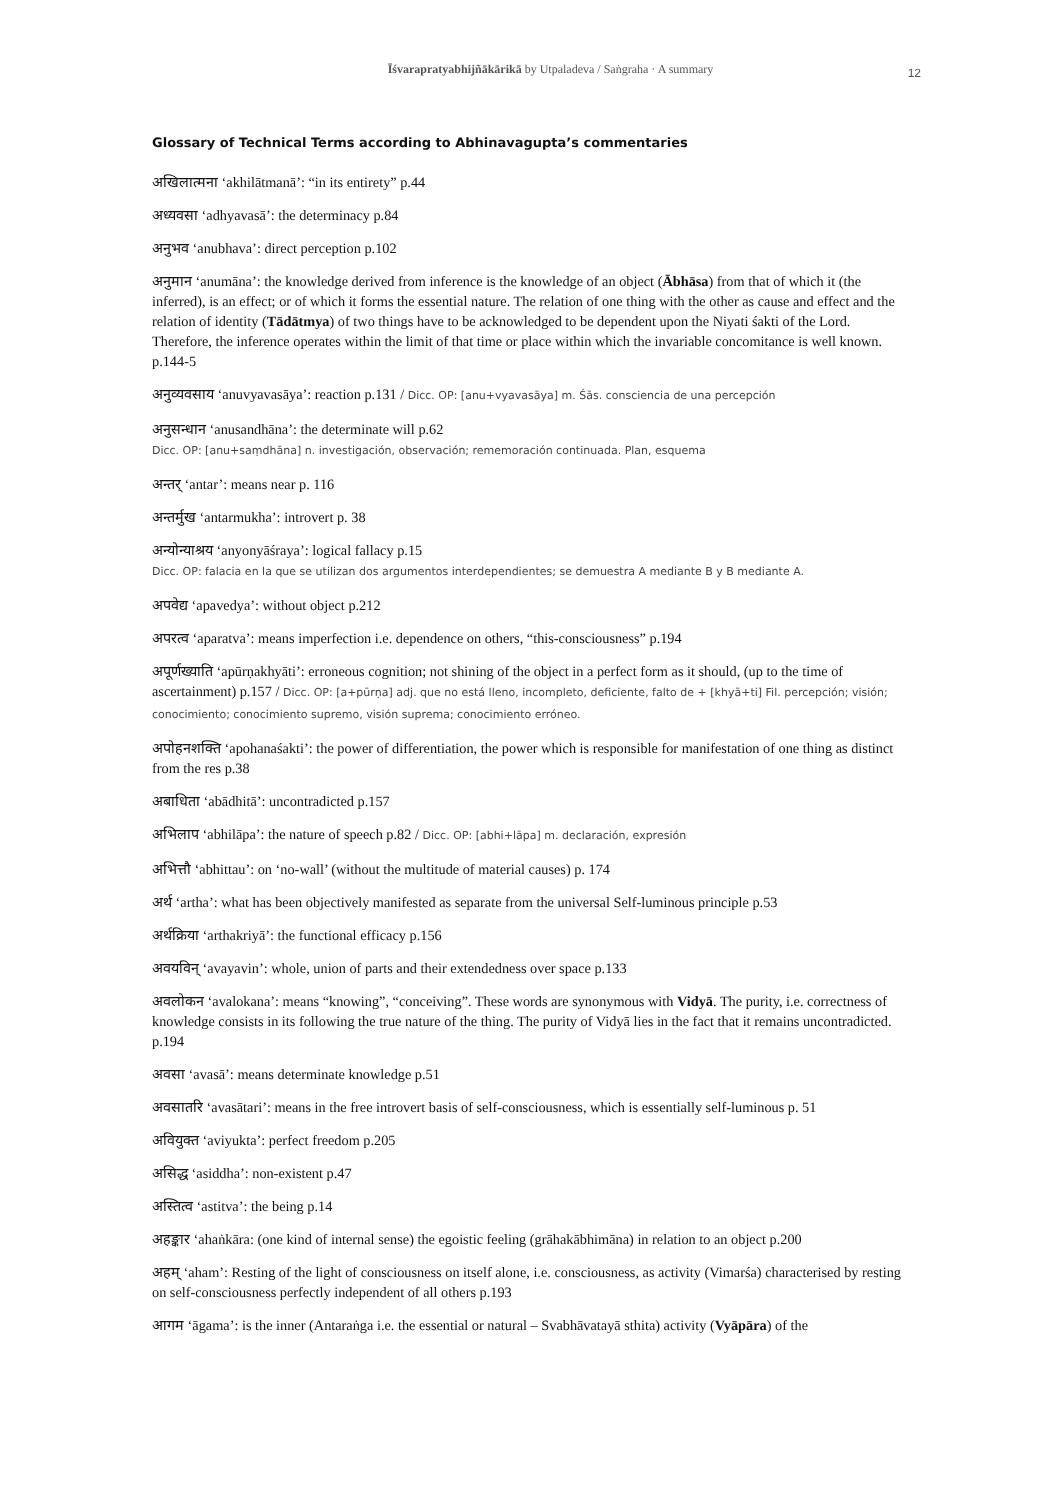Īśvarapratyabhijñākārikā by Utpaladeva / Saṅgraha · A summary
12
Glossary of Technical Terms according to Abhinavagupta’s commentaries
अखिलात्मना ‘akhilātmanā’: “in its entirety” p.44
अध्यवसा ‘adhyavasā’: the determinacy p.84
अनुभव ‘anubhava’: direct perception p.102
अनुमान ‘anumāna’: the knowledge derived from inference is the knowledge of an object (Ābhāsa) from that of which it (the inferred), is an effect; or of which it forms the essential nature. The relation of one thing with the other as cause and effect and the relation of identity (Tādātmya) of two things have to be acknowledged to be dependent upon the Niyati śakti of the Lord. Therefore, the inference operates within the limit of that time or place within which the invariable concomitance is well known. p.144-5
अनुव्यवसाय ‘anuvyavasāya’: reaction p.131 / Dicc. OP: [anu+vyavasāya] m. Śās. consciencia de una percepción
अनुसन्धान ‘anusandhāna’: the determinate will p.62
Dicc. OP: [anu+saṃdhāna] n. investigación, observación; rememoración continuada. Plan, esquema
अन्तर् ‘antar’: means near p. 116
अन्तर्मुख ‘antarmukha’: introvert p. 38
अन्योन्याश्रय ‘anyonyāśraya’: logical fallacy p.15
Dicc. OP: falacia en la que se utilizan dos argumentos interdependientes; se demuestra A mediante B y B mediante A.
अपवेद्य ‘apavedya’: without object p.212
अपरत्व ‘aparatva’: means imperfection i.e. dependence on others, “this-consciousness” p.194
अपूर्णख्याति ‘apūrṇakhyāti’: erroneous cognition; not shining of the object in a perfect form as it should, (up to the time of ascertainment) p.157 / Dicc. OP: [a+pūrṇa] adj. que no está lleno, incompleto, deficiente, falto de + [khyā+ti] Fil. percepción; visión; conocimiento; conocimiento supremo, visión suprema; conocimiento erróneo.
अपोहनशक्ति ‘apohanaśakti’: the power of differentiation, the power which is responsible for manifestation of one thing as distinct from the res p.38
अबाधिता ‘abādhitā’: uncontradicted p.157
अभिलाप ‘abhilāpa’: the nature of speech p.82 / Dicc. OP: [abhi+lāpa] m. declaración, expresión
अभित्तौ ‘abhittau’: on ‘no-wall’ (without the multitude of material causes) p. 174
अर्थ ‘artha’: what has been objectively manifested as separate from the universal Self-luminous principle p.53
अर्थक्रिया ‘arthakriyā’: the functional efficacy p.156
अवयविन् ‘avayavin’: whole, union of parts and their extendedness over space p.133
अवलोकन ‘avalokana’: means “knowing”, “conceiving”. These words are synonymous with Vidyā. The purity, i.e. correctness of knowledge consists in its following the true nature of the thing. The purity of Vidyā lies in the fact that it remains uncontradicted. p.194
अवसा ‘avasā’: means determinate knowledge p.51
अवसातरि ‘avasātari’: means in the free introvert basis of self-consciousness, which is essentially self-luminous p. 51
अवियुक्त ‘aviyukta’: perfect freedom p.205
असिद्ध ‘asiddha’: non-existent p.47
अस्तित्व ‘astitva’: the being p.14
अहङ्कार ‘ahaṅkāra: (one kind of internal sense) the egoistic feeling (grāhakābhimāna) in relation to an object p.200
अहम् ‘aham’: Resting of the light of consciousness on itself alone, i.e. consciousness, as activity (Vimarśa) characterised by resting on self-consciousness perfectly independent of all others p.193
आगम ‘āgama’: is the inner (Antaraṅga i.e. the essential or natural – Svabhāvatayā sthita) activity (Vyāpāra) of the